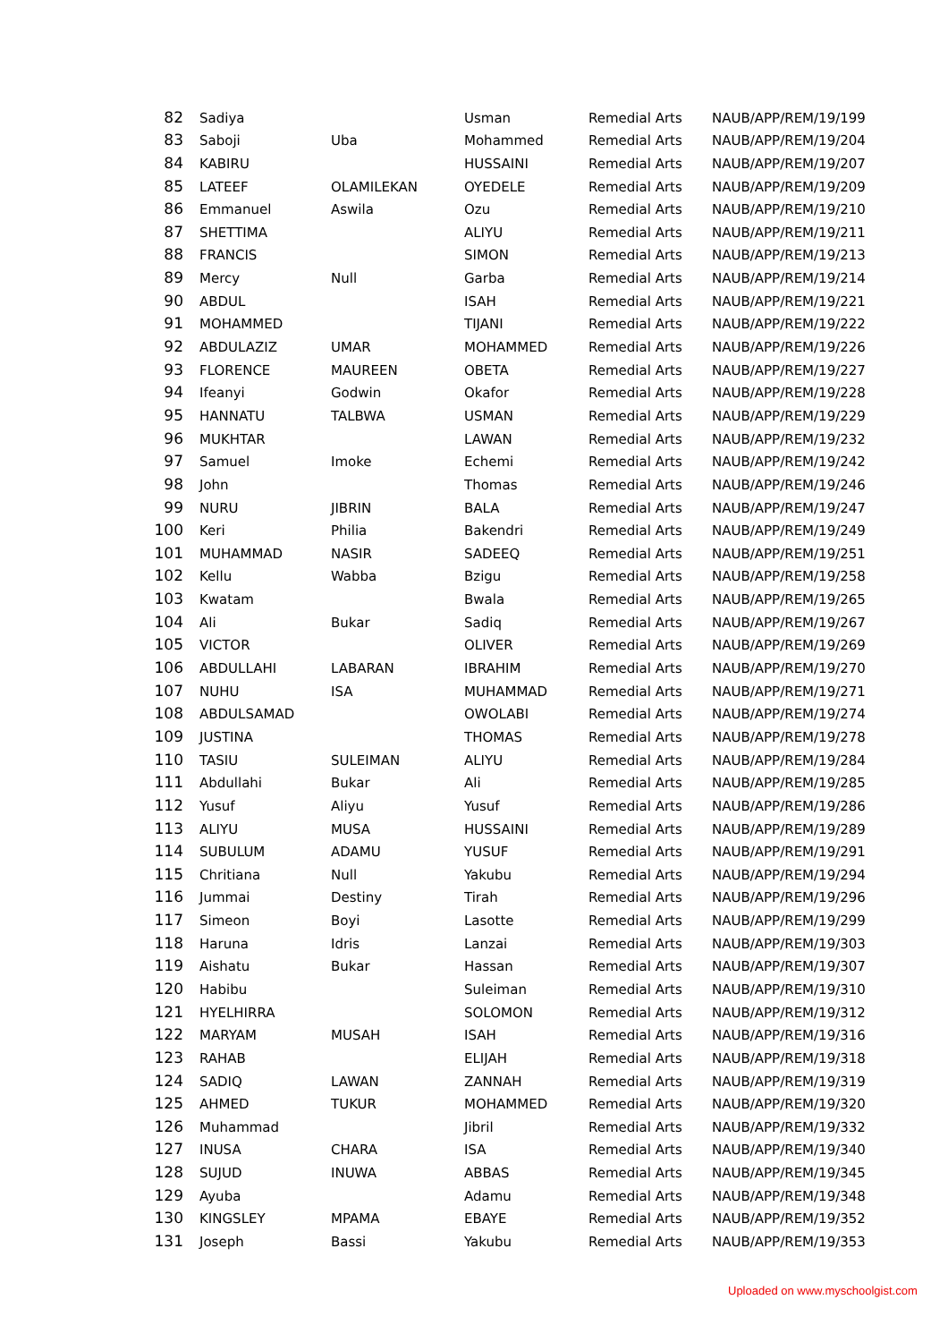| 82 | Sadiya | | Usman | Remedial Arts | NAUB/APP/REM/19/199 |
| 83 | Saboji | Uba | Mohammed | Remedial Arts | NAUB/APP/REM/19/204 |
| 84 | KABIRU | | HUSSAINI | Remedial Arts | NAUB/APP/REM/19/207 |
| 85 | LATEEF | OLAMILEKAN | OYEDELE | Remedial Arts | NAUB/APP/REM/19/209 |
| 86 | Emmanuel | Aswila | Ozu | Remedial Arts | NAUB/APP/REM/19/210 |
| 87 | SHETTIMA | | ALIYU | Remedial Arts | NAUB/APP/REM/19/211 |
| 88 | FRANCIS | | SIMON | Remedial Arts | NAUB/APP/REM/19/213 |
| 89 | Mercy | Null | Garba | Remedial Arts | NAUB/APP/REM/19/214 |
| 90 | ABDUL | | ISAH | Remedial Arts | NAUB/APP/REM/19/221 |
| 91 | MOHAMMED | | TIJANI | Remedial Arts | NAUB/APP/REM/19/222 |
| 92 | ABDULAZIZ | UMAR | MOHAMMED | Remedial Arts | NAUB/APP/REM/19/226 |
| 93 | FLORENCE | MAUREEN | OBETA | Remedial Arts | NAUB/APP/REM/19/227 |
| 94 | Ifeanyi | Godwin | Okafor | Remedial Arts | NAUB/APP/REM/19/228 |
| 95 | HANNATU | TALBWA | USMAN | Remedial Arts | NAUB/APP/REM/19/229 |
| 96 | MUKHTAR | | LAWAN | Remedial Arts | NAUB/APP/REM/19/232 |
| 97 | Samuel | Imoke | Echemi | Remedial Arts | NAUB/APP/REM/19/242 |
| 98 | John | | Thomas | Remedial Arts | NAUB/APP/REM/19/246 |
| 99 | NURU | JIBRIN | BALA | Remedial Arts | NAUB/APP/REM/19/247 |
| 100 | Keri | Philia | Bakendri | Remedial Arts | NAUB/APP/REM/19/249 |
| 101 | MUHAMMAD | NASIR | SADEEQ | Remedial Arts | NAUB/APP/REM/19/251 |
| 102 | Kellu | Wabba | Bzigu | Remedial Arts | NAUB/APP/REM/19/258 |
| 103 | Kwatam | | Bwala | Remedial Arts | NAUB/APP/REM/19/265 |
| 104 | Ali | Bukar | Sadiq | Remedial Arts | NAUB/APP/REM/19/267 |
| 105 | VICTOR | | OLIVER | Remedial Arts | NAUB/APP/REM/19/269 |
| 106 | ABDULLAHI | LABARAN | IBRAHIM | Remedial Arts | NAUB/APP/REM/19/270 |
| 107 | NUHU | ISA | MUHAMMAD | Remedial Arts | NAUB/APP/REM/19/271 |
| 108 | ABDULSAMAD | | OWOLABI | Remedial Arts | NAUB/APP/REM/19/274 |
| 109 | JUSTINA | | THOMAS | Remedial Arts | NAUB/APP/REM/19/278 |
| 110 | TASIU | SULEIMAN | ALIYU | Remedial Arts | NAUB/APP/REM/19/284 |
| 111 | Abdullahi | Bukar | Ali | Remedial Arts | NAUB/APP/REM/19/285 |
| 112 | Yusuf | Aliyu | Yusuf | Remedial Arts | NAUB/APP/REM/19/286 |
| 113 | ALIYU | MUSA | HUSSAINI | Remedial Arts | NAUB/APP/REM/19/289 |
| 114 | SUBULUM | ADAMU | YUSUF | Remedial Arts | NAUB/APP/REM/19/291 |
| 115 | Chritiana | Null | Yakubu | Remedial Arts | NAUB/APP/REM/19/294 |
| 116 | Jummai | Destiny | Tirah | Remedial Arts | NAUB/APP/REM/19/296 |
| 117 | Simeon | Boyi | Lasotte | Remedial Arts | NAUB/APP/REM/19/299 |
| 118 | Haruna | Idris | Lanzai | Remedial Arts | NAUB/APP/REM/19/303 |
| 119 | Aishatu | Bukar | Hassan | Remedial Arts | NAUB/APP/REM/19/307 |
| 120 | Habibu | | Suleiman | Remedial Arts | NAUB/APP/REM/19/310 |
| 121 | HYELHIRRA | | SOLOMON | Remedial Arts | NAUB/APP/REM/19/312 |
| 122 | MARYAM | MUSAH | ISAH | Remedial Arts | NAUB/APP/REM/19/316 |
| 123 | RAHAB | | ELIJAH | Remedial Arts | NAUB/APP/REM/19/318 |
| 124 | SADIQ | LAWAN | ZANNAH | Remedial Arts | NAUB/APP/REM/19/319 |
| 125 | AHMED | TUKUR | MOHAMMED | Remedial Arts | NAUB/APP/REM/19/320 |
| 126 | Muhammad | | Jibril | Remedial Arts | NAUB/APP/REM/19/332 |
| 127 | INUSA | CHARA | ISA | Remedial Arts | NAUB/APP/REM/19/340 |
| 128 | SUJUD | INUWA | ABBAS | Remedial Arts | NAUB/APP/REM/19/345 |
| 129 | Ayuba | | Adamu | Remedial Arts | NAUB/APP/REM/19/348 |
| 130 | KINGSLEY | MPAMA | EBAYE | Remedial Arts | NAUB/APP/REM/19/352 |
| 131 | Joseph | Bassi | Yakubu | Remedial Arts | NAUB/APP/REM/19/353 |
Uploaded on www.myschoolgist.com